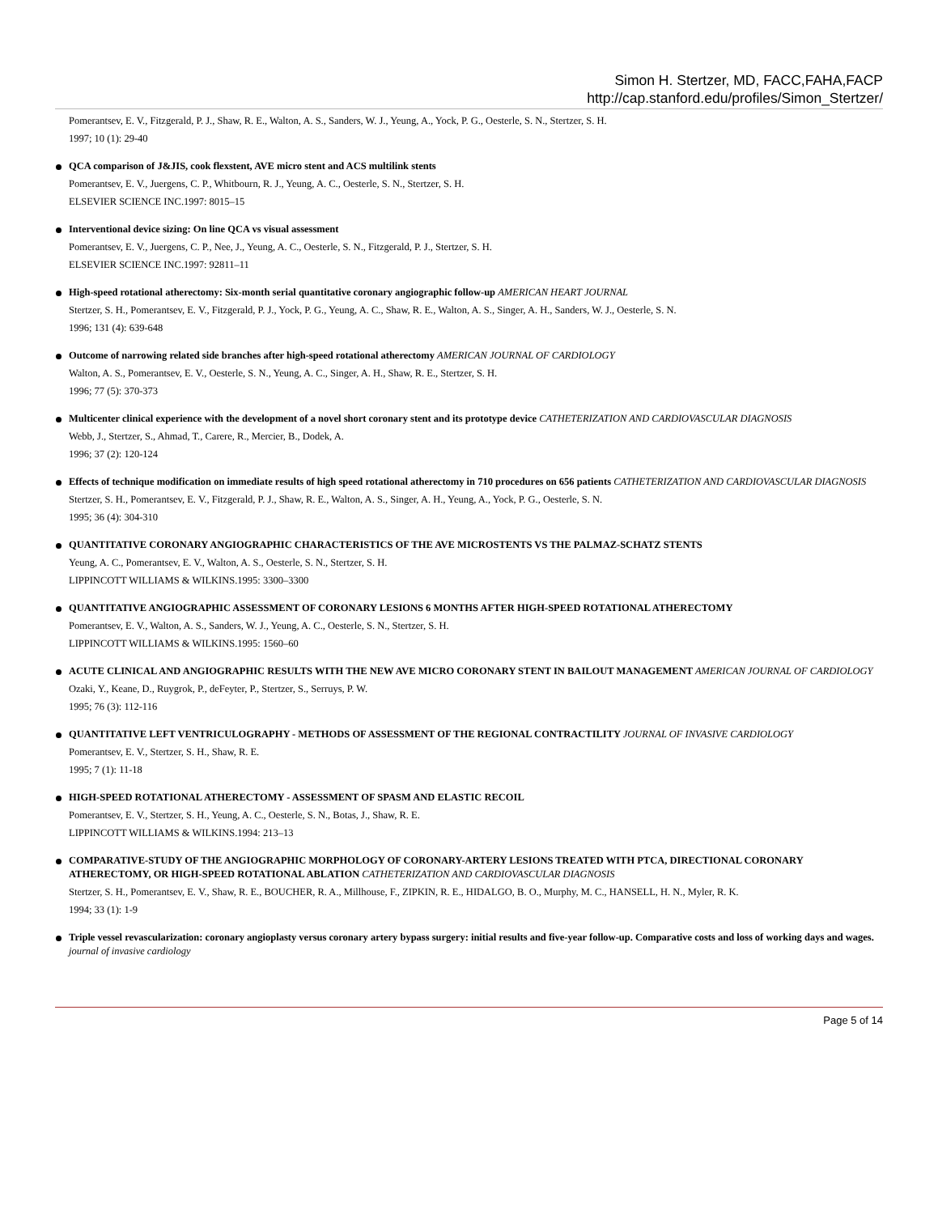Simon H. Stertzer, MD, FACC,FAHA,FACP
http://cap.stanford.edu/profiles/Simon_Stertzer/
Pomerantsev, E. V., Fitzgerald, P. J., Shaw, R. E., Walton, A. S., Sanders, W. J., Yeung, A., Yock, P. G., Oesterle, S. N., Stertzer, S. H.
1997; 10 (1): 29-40
QCA comparison of J&JIS, cook flexstent, AVE micro stent and ACS multilink stents
Pomerantsev, E. V., Juergens, C. P., Whitbourn, R. J., Yeung, A. C., Oesterle, S. N., Stertzer, S. H.
ELSEVIER SCIENCE INC.1997: 8015–15
Interventional device sizing: On line QCA vs visual assessment
Pomerantsev, E. V., Juergens, C. P., Nee, J., Yeung, A. C., Oesterle, S. N., Fitzgerald, P. J., Stertzer, S. H.
ELSEVIER SCIENCE INC.1997: 92811–11
High-speed rotational atherectomy: Six-month serial quantitative coronary angiographic follow-up AMERICAN HEART JOURNAL
Stertzer, S. H., Pomerantsev, E. V., Fitzgerald, P. J., Yock, P. G., Yeung, A. C., Shaw, R. E., Walton, A. S., Singer, A. H., Sanders, W. J., Oesterle, S. N.
1996; 131 (4): 639-648
Outcome of narrowing related side branches after high-speed rotational atherectomy AMERICAN JOURNAL OF CARDIOLOGY
Walton, A. S., Pomerantsev, E. V., Oesterle, S. N., Yeung, A. C., Singer, A. H., Shaw, R. E., Stertzer, S. H.
1996; 77 (5): 370-373
Multicenter clinical experience with the development of a novel short coronary stent and its prototype device CATHETERIZATION AND CARDIOVASCULAR DIAGNOSIS
Webb, J., Stertzer, S., Ahmad, T., Carere, R., Mercier, B., Dodek, A.
1996; 37 (2): 120-124
Effects of technique modification on immediate results of high speed rotational atherectomy in 710 procedures on 656 patients CATHETERIZATION AND CARDIOVASCULAR DIAGNOSIS
Stertzer, S. H., Pomerantsev, E. V., Fitzgerald, P. J., Shaw, R. E., Walton, A. S., Singer, A. H., Yeung, A., Yock, P. G., Oesterle, S. N.
1995; 36 (4): 304-310
QUANTITATIVE CORONARY ANGIOGRAPHIC CHARACTERISTICS OF THE AVE MICROSTENTS VS THE PALMAZ-SCHATZ STENTS
Yeung, A. C., Pomerantsev, E. V., Walton, A. S., Oesterle, S. N., Stertzer, S. H.
LIPPINCOTT WILLIAMS & WILKINS.1995: 3300–3300
QUANTITATIVE ANGIOGRAPHIC ASSESSMENT OF CORONARY LESIONS 6 MONTHS AFTER HIGH-SPEED ROTATIONAL ATHERECTOMY
Pomerantsev, E. V., Walton, A. S., Sanders, W. J., Yeung, A. C., Oesterle, S. N., Stertzer, S. H.
LIPPINCOTT WILLIAMS & WILKINS.1995: 1560–60
ACUTE CLINICAL AND ANGIOGRAPHIC RESULTS WITH THE NEW AVE MICRO CORONARY STENT IN BAILOUT MANAGEMENT AMERICAN JOURNAL OF CARDIOLOGY
Ozaki, Y., Keane, D., Ruygrok, P., deFeyter, P., Stertzer, S., Serruys, P. W.
1995; 76 (3): 112-116
QUANTITATIVE LEFT VENTRICULOGRAPHY - METHODS OF ASSESSMENT OF THE REGIONAL CONTRACTILITY JOURNAL OF INVASIVE CARDIOLOGY
Pomerantsev, E. V., Stertzer, S. H., Shaw, R. E.
1995; 7 (1): 11-18
HIGH-SPEED ROTATIONAL ATHERECTOMY - ASSESSMENT OF SPASM AND ELASTIC RECOIL
Pomerantsev, E. V., Stertzer, S. H., Yeung, A. C., Oesterle, S. N., Botas, J., Shaw, R. E.
LIPPINCOTT WILLIAMS & WILKINS.1994: 213–13
COMPARATIVE-STUDY OF THE ANGIOGRAPHIC MORPHOLOGY OF CORONARY-ARTERY LESIONS TREATED WITH PTCA, DIRECTIONAL CORONARY ATHERECTOMY, OR HIGH-SPEED ROTATIONAL ABLATION CATHETERIZATION AND CARDIOVASCULAR DIAGNOSIS
Stertzer, S. H., Pomerantsev, E. V., Shaw, R. E., BOUCHER, R. A., Millhouse, F., ZIPKIN, R. E., HIDALGO, B. O., Murphy, M. C., HANSELL, H. N., Myler, R. K.
1994; 33 (1): 1-9
Triple vessel revascularization: coronary angioplasty versus coronary artery bypass surgery: initial results and five-year follow-up. Comparative costs and loss of working days and wages. journal of invasive cardiology
Page 5 of 14